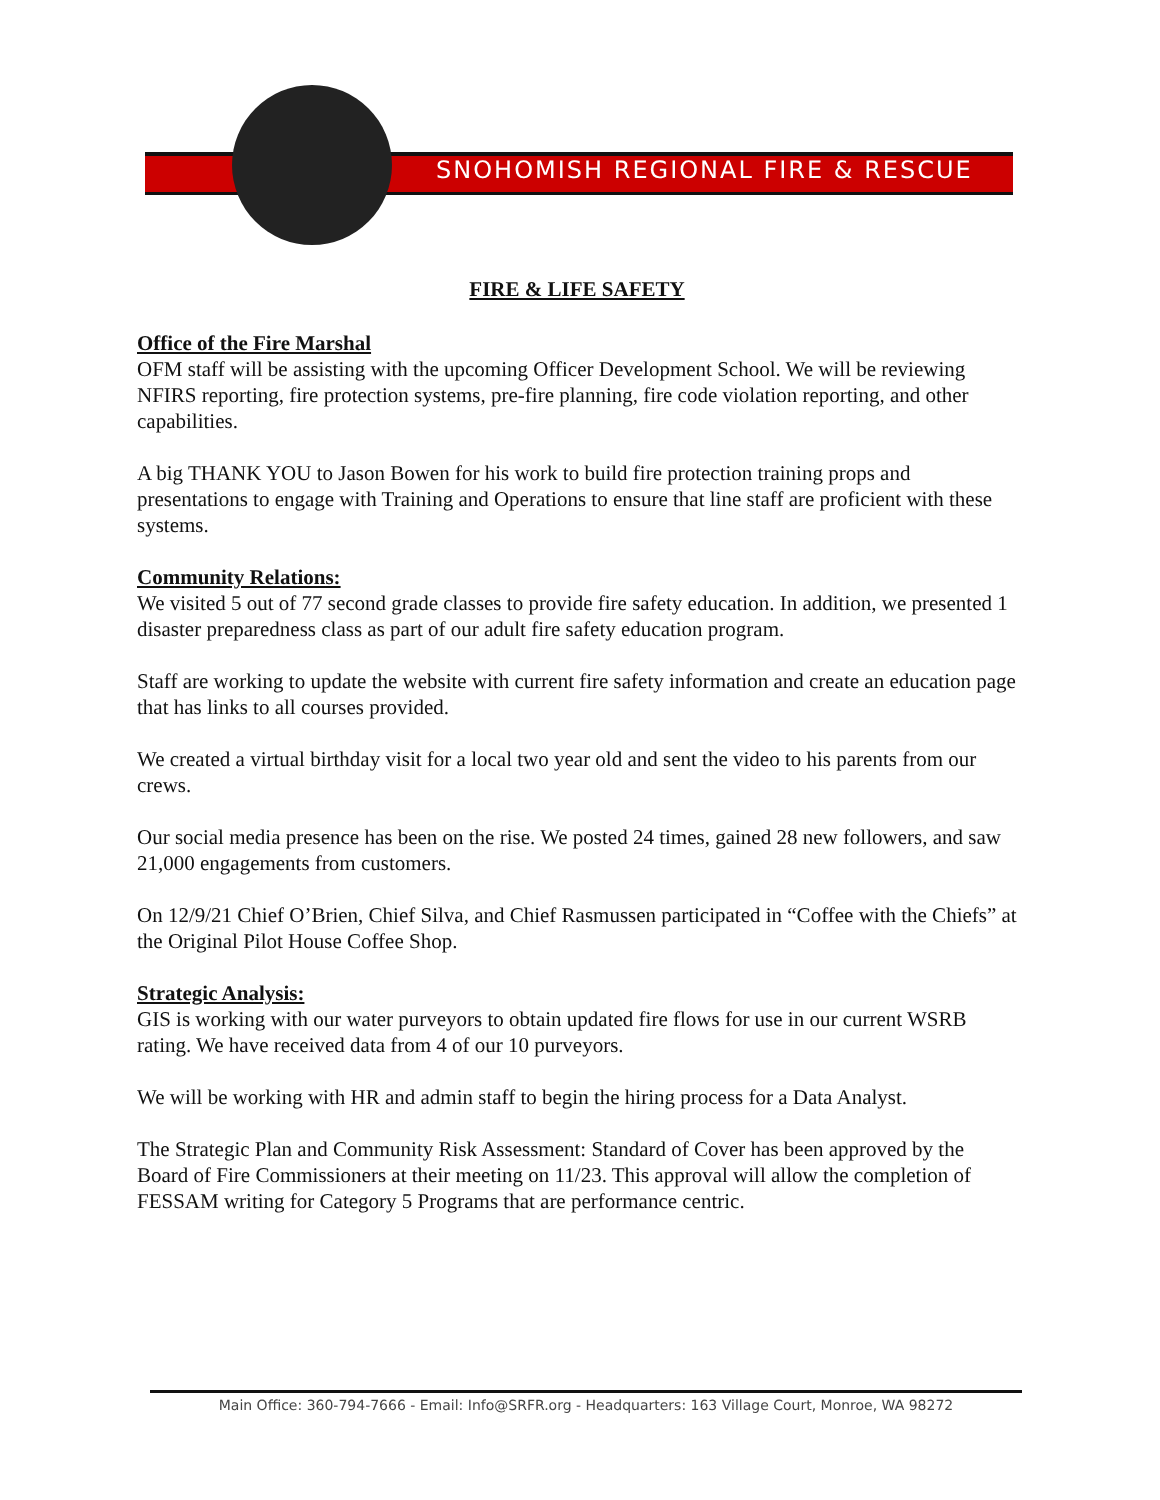SNOHOMISH REGIONAL FIRE & RESCUE
FIRE & LIFE SAFETY
Office of the Fire Marshal
OFM staff will be assisting with the upcoming Officer Development School. We will be reviewing NFIRS reporting, fire protection systems, pre-fire planning, fire code violation reporting, and other capabilities.
A big THANK YOU to Jason Bowen for his work to build fire protection training props and presentations to engage with Training and Operations to ensure that line staff are proficient with these systems.
Community Relations:
We visited 5 out of 77 second grade classes to provide fire safety education. In addition, we presented 1 disaster preparedness class as part of our adult fire safety education program.
Staff are working to update the website with current fire safety information and create an education page that has links to all courses provided.
We created a virtual birthday visit for a local two year old and sent the video to his parents from our crews.
Our social media presence has been on the rise. We posted 24 times, gained 28 new followers, and saw 21,000 engagements from customers.
On 12/9/21 Chief O’Brien, Chief Silva, and Chief Rasmussen participated in “Coffee with the Chiefs” at the Original Pilot House Coffee Shop.
Strategic Analysis:
GIS is working with our water purveyors to obtain updated fire flows for use in our current WSRB rating. We have received data from 4 of our 10 purveyors.
We will be working with HR and admin staff to begin the hiring process for a Data Analyst.
The Strategic Plan and Community Risk Assessment: Standard of Cover has been approved by the Board of Fire Commissioners at their meeting on 11/23. This approval will allow the completion of FESSAM writing for Category 5 Programs that are performance centric.
Main Office: 360-794-7666 - Email: Info@SRFR.org - Headquarters: 163 Village Court, Monroe, WA 98272